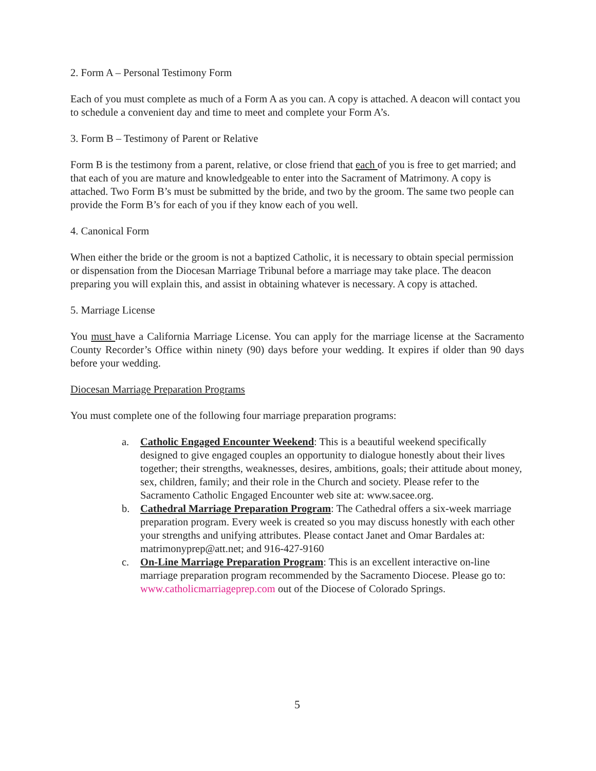2. Form A – Personal Testimony Form
Each of you must complete as much of a Form A as you can. A copy is attached. A deacon will contact you to schedule a convenient day and time to meet and complete your Form A’s.
3. Form B – Testimony of Parent or Relative
Form B is the testimony from a parent, relative, or close friend that each of you is free to get married; and that each of you are mature and knowledgeable to enter into the Sacrament of Matrimony. A copy is attached. Two Form B’s must be submitted by the bride, and two by the groom. The same two people can provide the Form B’s for each of you if they know each of you well.
4. Canonical Form
When either the bride or the groom is not a baptized Catholic, it is necessary to obtain special permission or dispensation from the Diocesan Marriage Tribunal before a marriage may take place. The deacon preparing you will explain this, and assist in obtaining whatever is necessary. A copy is attached.
5. Marriage License
You must have a California Marriage License. You can apply for the marriage license at the Sacramento County Recorder’s Office within ninety (90) days before your wedding. It expires if older than 90 days before your wedding.
Diocesan Marriage Preparation Programs
You must complete one of the following four marriage preparation programs:
a. Catholic Engaged Encounter Weekend: This is a beautiful weekend specifically designed to give engaged couples an opportunity to dialogue honestly about their lives together; their strengths, weaknesses, desires, ambitions, goals; their attitude about money, sex, children, family; and their role in the Church and society. Please refer to the Sacramento Catholic Engaged Encounter web site at: www.sacee.org.
b. Cathedral Marriage Preparation Program: The Cathedral offers a six-week marriage preparation program. Every week is created so you may discuss honestly with each other your strengths and unifying attributes. Please contact Janet and Omar Bardales at: matrimonyprep@att.net; and 916-427-9160
c. On-Line Marriage Preparation Program: This is an excellent interactive on-line marriage preparation program recommended by the Sacramento Diocese. Please go to: www.catholicmarriageprep.com out of the Diocese of Colorado Springs.
5